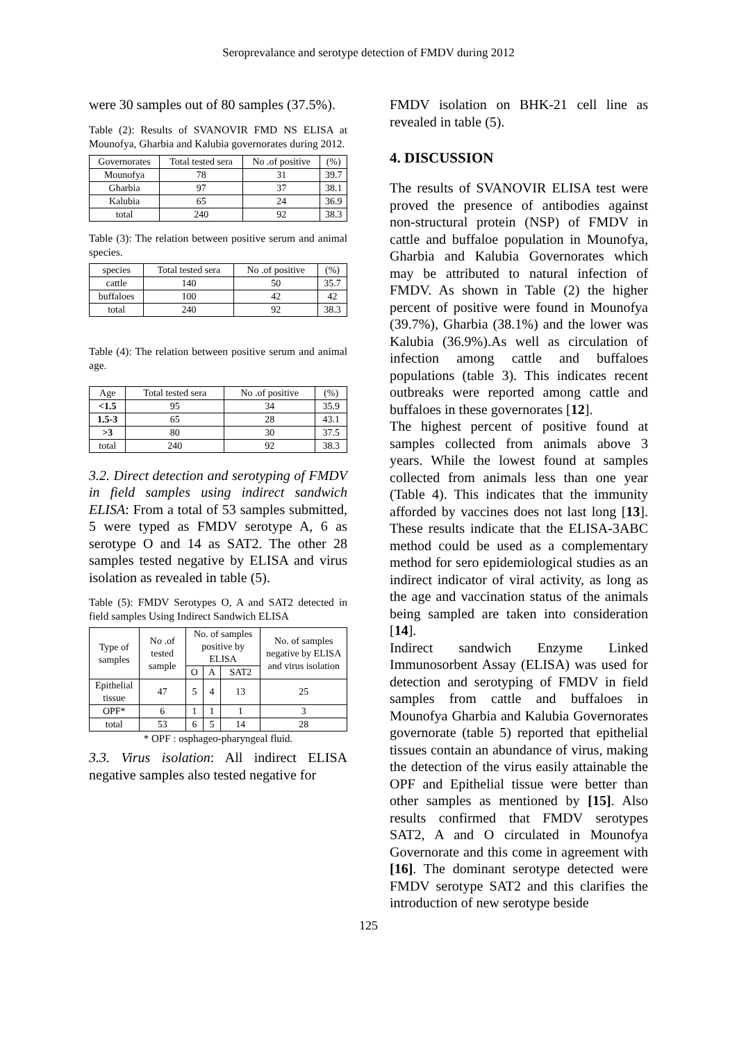Seroprevalance and serotype detection of FMDV during 2012
were 30 samples out of 80 samples (37.5%).
Table (2): Results of SVANOVIR FMD NS ELISA at Mounofya, Gharbia and Kalubia governorates during 2012.
| Governorates | Total tested sera | No .of positive | (%) |
| --- | --- | --- | --- |
| Mounofya | 78 | 31 | 39.7 |
| Gharbia | 97 | 37 | 38.1 |
| Kalubia | 65 | 24 | 36.9 |
| total | 240 | 92 | 38.3 |
Table (3): The relation between positive serum and animal species.
| species | Total tested sera | No .of positive | (%) |
| --- | --- | --- | --- |
| cattle | 140 | 50 | 35.7 |
| buffaloes | 100 | 42 | 42 |
| total | 240 | 92 | 38.3 |
Table (4): The relation between positive serum and animal age.
| Age | Total tested sera | No .of positive | (%) |
| --- | --- | --- | --- |
| <1.5 | 95 | 34 | 35.9 |
| 1.5-3 | 65 | 28 | 43.1 |
| >3 | 80 | 30 | 37.5 |
| total | 240 | 92 | 38.3 |
3.2. Direct detection and serotyping of FMDV in field samples using indirect sandwich ELISA: From a total of 53 samples submitted, 5 were typed as FMDV serotype A, 6 as serotype O and 14 as SAT2. The other 28 samples tested negative by ELISA and virus isolation as revealed in table (5).
Table (5): FMDV Serotypes O, A and SAT2 detected in field samples Using Indirect Sandwich ELISA
| Type of samples | No .of tested sample | No. of samples positive by ELISA | | | No. of samples negative by ELISA and virus isolation |
| --- | --- | --- | --- | --- | --- |
| | | O | A | SAT2 | |
| Epithelial tissue | 47 | 5 | 4 | 13 | 25 |
| OPF* | 6 | 1 | 1 | 1 | 3 |
| total | 53 | 6 | 5 | 14 | 28 |
* OPF : osphageo-pharyngeal fluid.
3.3. Virus isolation: All indirect ELISA negative samples also tested negative for
FMDV isolation on BHK-21 cell line as revealed in table (5).
4. DISCUSSION
The results of SVANOVIR ELISA test were proved the presence of antibodies against non-structural protein (NSP) of FMDV in cattle and buffaloe population in Mounofya, Gharbia and Kalubia Governorates which may be attributed to natural infection of FMDV. As shown in Table (2) the higher percent of positive were found in Mounofya (39.7%), Gharbia (38.1%) and the lower was Kalubia (36.9%).As well as circulation of infection among cattle and buffaloes populations (table 3). This indicates recent outbreaks were reported among cattle and buffaloes in these governorates [12].
The highest percent of positive found at samples collected from animals above 3 years. While the lowest found at samples collected from animals less than one year (Table 4). This indicates that the immunity afforded by vaccines does not last long [13]. These results indicate that the ELISA-3ABC method could be used as a complementary method for sero epidemiological studies as an indirect indicator of viral activity, as long as the age and vaccination status of the animals being sampled are taken into consideration [14].
Indirect sandwich Enzyme Linked Immunosorbent Assay (ELISA) was used for detection and serotyping of FMDV in field samples from cattle and buffaloes in Mounofya Gharbia and Kalubia Governorates governorate (table 5) reported that epithelial tissues contain an abundance of virus, making the detection of the virus easily attainable the OPF and Epithelial tissue were better than other samples as mentioned by [15]. Also results confirmed that FMDV serotypes SAT2, A and O circulated in Mounofya Governorate and this come in agreement with [16]. The dominant serotype detected were FMDV serotype SAT2 and this clarifies the introduction of new serotype beside
125